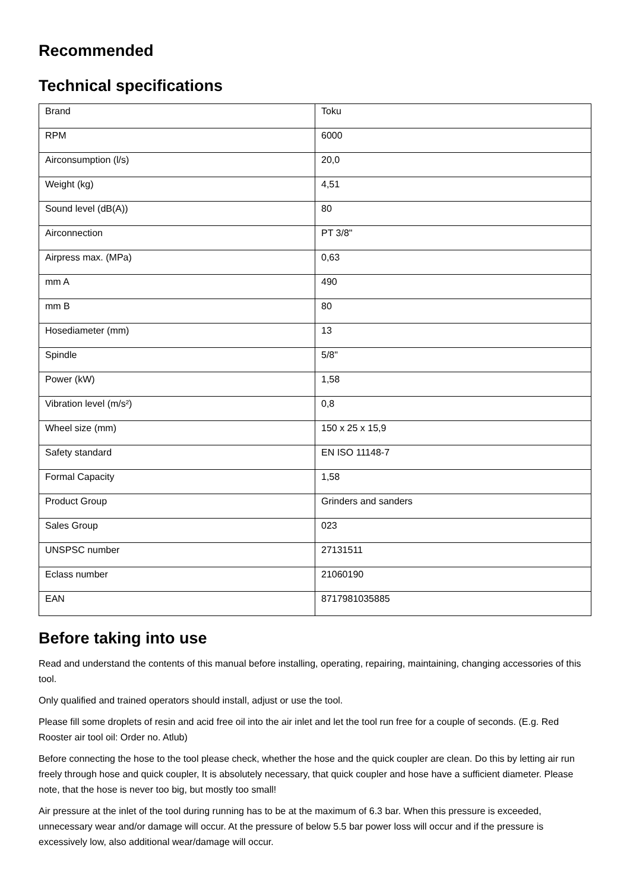Recommended
Technical specifications
| Brand | Toku |
| RPM | 6000 |
| Airconsumption (l/s) | 20,0 |
| Weight (kg) | 4,51 |
| Sound level (dB(A)) | 80 |
| Airconnection | PT 3/8" |
| Airpress max. (MPa) | 0,63 |
| mm A | 490 |
| mm B | 80 |
| Hosediameter (mm) | 13 |
| Spindle | 5/8" |
| Power (kW) | 1,58 |
| Vibration level (m/s²) | 0,8 |
| Wheel size (mm) | 150 x 25 x 15,9 |
| Safety standard | EN ISO 11148-7 |
| Formal Capacity | 1,58 |
| Product Group | Grinders and sanders |
| Sales Group | 023 |
| UNSPSC number | 27131511 |
| Eclass number | 21060190 |
| EAN | 8717981035885 |
Before taking into use
Read and understand the contents of this manual before installing, operating, repairing, maintaining, changing accessories of this tool.
Only qualified and trained operators should install, adjust or use the tool.
Please fill some droplets of resin and acid free oil into the air inlet and let the tool run free for a couple of seconds. (E.g. Red Rooster air tool oil: Order no. Atlub)
Before connecting the hose to the tool please check, whether the hose and the quick coupler are clean. Do this by letting air run freely through hose and quick coupler, It is absolutely necessary, that quick coupler and hose have a sufficient diameter. Please note, that the hose is never too big, but mostly too small!
Air pressure at the inlet of the tool during running has to be at the maximum of 6.3 bar. When this pressure is exceeded, unnecessary wear and/or damage will occur. At the pressure of below 5.5 bar power loss will occur and if the pressure is excessively low, also additional wear/damage will occur.